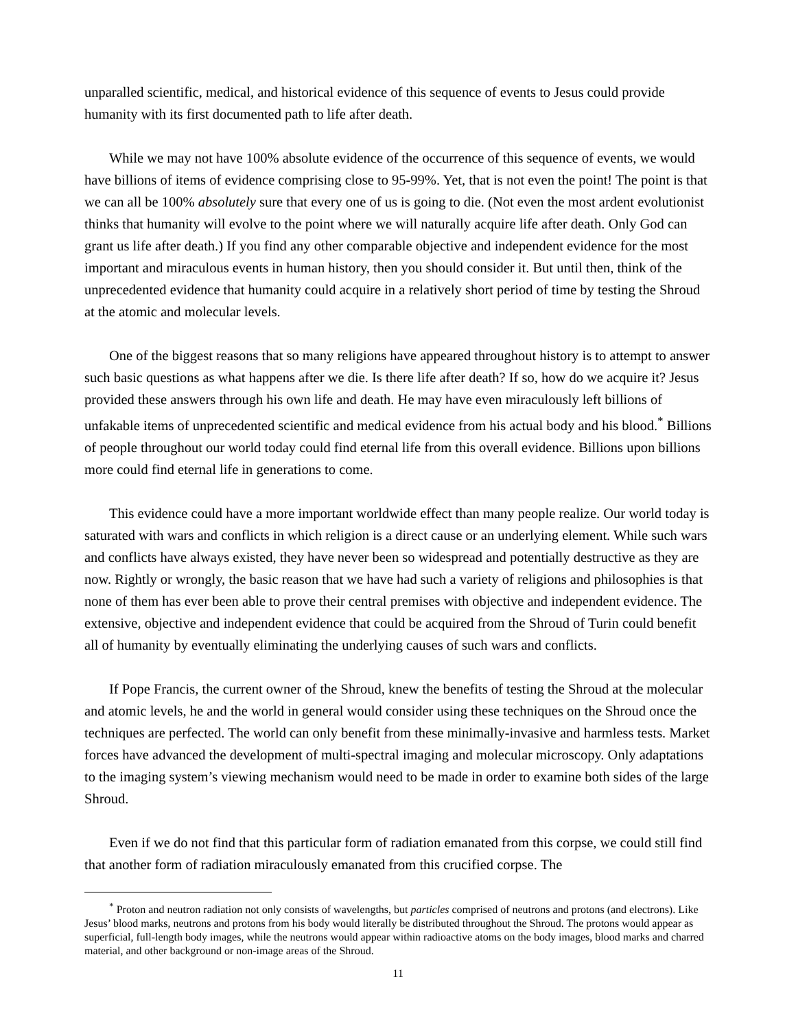unparalled scientific, medical, and historical evidence of this sequence of events to Jesus could provide humanity with its first documented path to life after death.
While we may not have 100% absolute evidence of the occurrence of this sequence of events, we would have billions of items of evidence comprising close to 95-99%. Yet, that is not even the point! The point is that we can all be 100% absolutely sure that every one of us is going to die. (Not even the most ardent evolutionist thinks that humanity will evolve to the point where we will naturally acquire life after death. Only God can grant us life after death.) If you find any other comparable objective and independent evidence for the most important and miraculous events in human history, then you should consider it. But until then, think of the unprecedented evidence that humanity could acquire in a relatively short period of time by testing the Shroud at the atomic and molecular levels.
One of the biggest reasons that so many religions have appeared throughout history is to attempt to answer such basic questions as what happens after we die. Is there life after death? If so, how do we acquire it? Jesus provided these answers through his own life and death. He may have even miraculously left billions of unfakable items of unprecedented scientific and medical evidence from his actual body and his blood.<sup>*</sup> Billions of people throughout our world today could find eternal life from this overall evidence. Billions upon billions more could find eternal life in generations to come.
This evidence could have a more important worldwide effect than many people realize. Our world today is saturated with wars and conflicts in which religion is a direct cause or an underlying element. While such wars and conflicts have always existed, they have never been so widespread and potentially destructive as they are now. Rightly or wrongly, the basic reason that we have had such a variety of religions and philosophies is that none of them has ever been able to prove their central premises with objective and independent evidence. The extensive, objective and independent evidence that could be acquired from the Shroud of Turin could benefit all of humanity by eventually eliminating the underlying causes of such wars and conflicts.
If Pope Francis, the current owner of the Shroud, knew the benefits of testing the Shroud at the molecular and atomic levels, he and the world in general would consider using these techniques on the Shroud once the techniques are perfected. The world can only benefit from these minimally-invasive and harmless tests. Market forces have advanced the development of multi-spectral imaging and molecular microscopy. Only adaptations to the imaging system’s viewing mechanism would need to be made in order to examine both sides of the large Shroud.
Even if we do not find that this particular form of radiation emanated from this corpse, we could still find that another form of radiation miraculously emanated from this crucified corpse. The
<sup>*</sup> Proton and neutron radiation not only consists of wavelengths, but particles comprised of neutrons and protons (and electrons). Like Jesus’ blood marks, neutrons and protons from his body would literally be distributed throughout the Shroud. The protons would appear as superficial, full-length body images, while the neutrons would appear within radioactive atoms on the body images, blood marks and charred material, and other background or non-image areas of the Shroud.
11